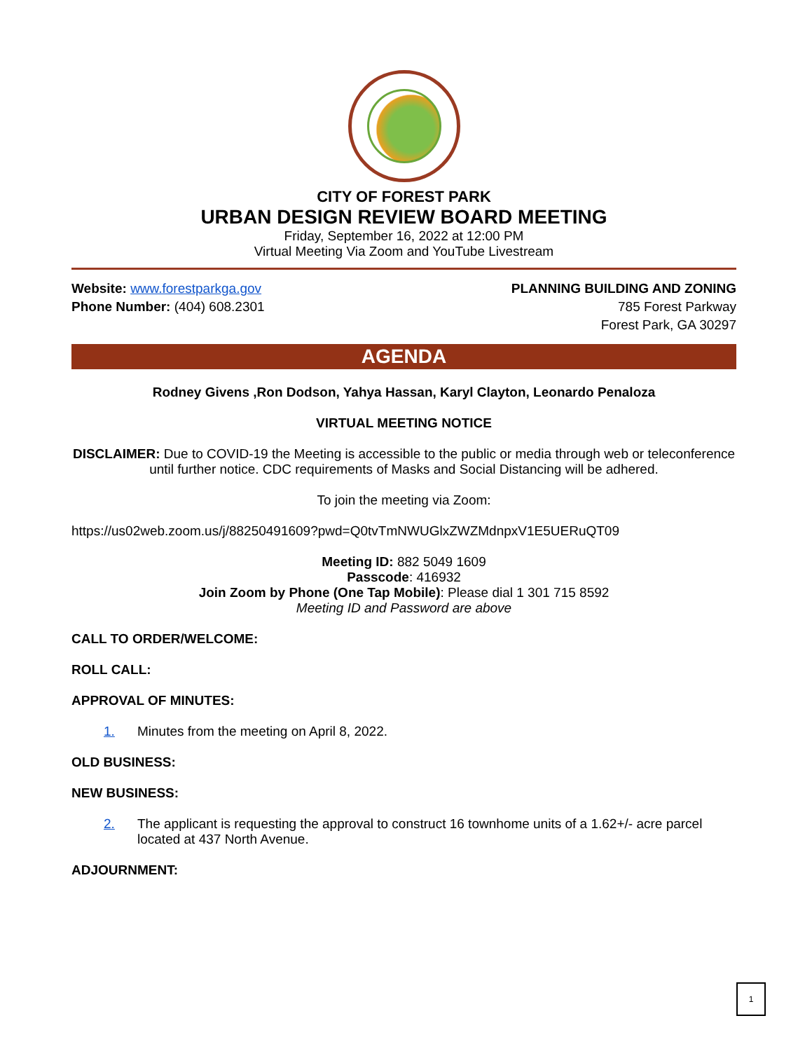CITY OF FOREST PARK
URBAN DESIGN REVIEW BOARD MEETING
Friday, September 16, 2022 at 12:00 PM
Virtual Meeting Via Zoom and YouTube Livestream
Website: www.forestparkga.gov
Phone Number: (404) 608.2301
PLANNING BUILDING AND ZONING
785 Forest Parkway
Forest Park, GA 30297
AGENDA
Rodney Givens ,Ron Dodson, Yahya Hassan, Karyl Clayton, Leonardo Penaloza
VIRTUAL MEETING NOTICE
DISCLAIMER: Due to COVID-19 the Meeting is accessible to the public or media through web or teleconference until further notice. CDC requirements of Masks and Social Distancing will be adhered.
To join the meeting via Zoom:
https://us02web.zoom.us/j/88250491609?pwd=Q0tvTmNWUGlxZWZMdnpxV1E5UERuQT09
Meeting ID: 882 5049 1609
Passcode: 416932
Join Zoom by Phone (One Tap Mobile): Please dial 1 301 715 8592
Meeting ID and Password are above
CALL TO ORDER/WELCOME:
ROLL CALL:
APPROVAL OF MINUTES:
1. Minutes from the meeting on April 8, 2022.
OLD BUSINESS:
NEW BUSINESS:
2. The applicant is requesting the approval to construct 16 townhome units of a 1.62+/- acre parcel located at 437 North Avenue.
ADJOURNMENT:
1